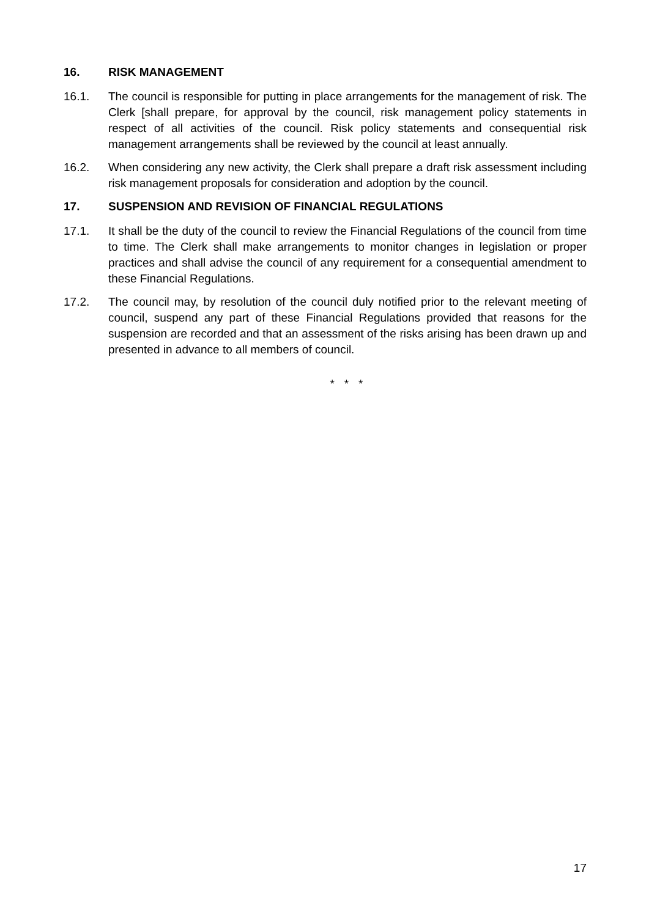16. RISK MANAGEMENT
16.1. The council is responsible for putting in place arrangements for the management of risk. The Clerk [shall prepare, for approval by the council, risk management policy statements in respect of all activities of the council. Risk policy statements and consequential risk management arrangements shall be reviewed by the council at least annually.
16.2. When considering any new activity, the Clerk shall prepare a draft risk assessment including risk management proposals for consideration and adoption by the council.
17. SUSPENSION AND REVISION OF FINANCIAL REGULATIONS
17.1. It shall be the duty of the council to review the Financial Regulations of the council from time to time. The Clerk shall make arrangements to monitor changes in legislation or proper practices and shall advise the council of any requirement for a consequential amendment to these Financial Regulations.
17.2. The council may, by resolution of the council duly notified prior to the relevant meeting of council, suspend any part of these Financial Regulations provided that reasons for the suspension are recorded and that an assessment of the risks arising has been drawn up and presented in advance to all members of council.
* * *
17